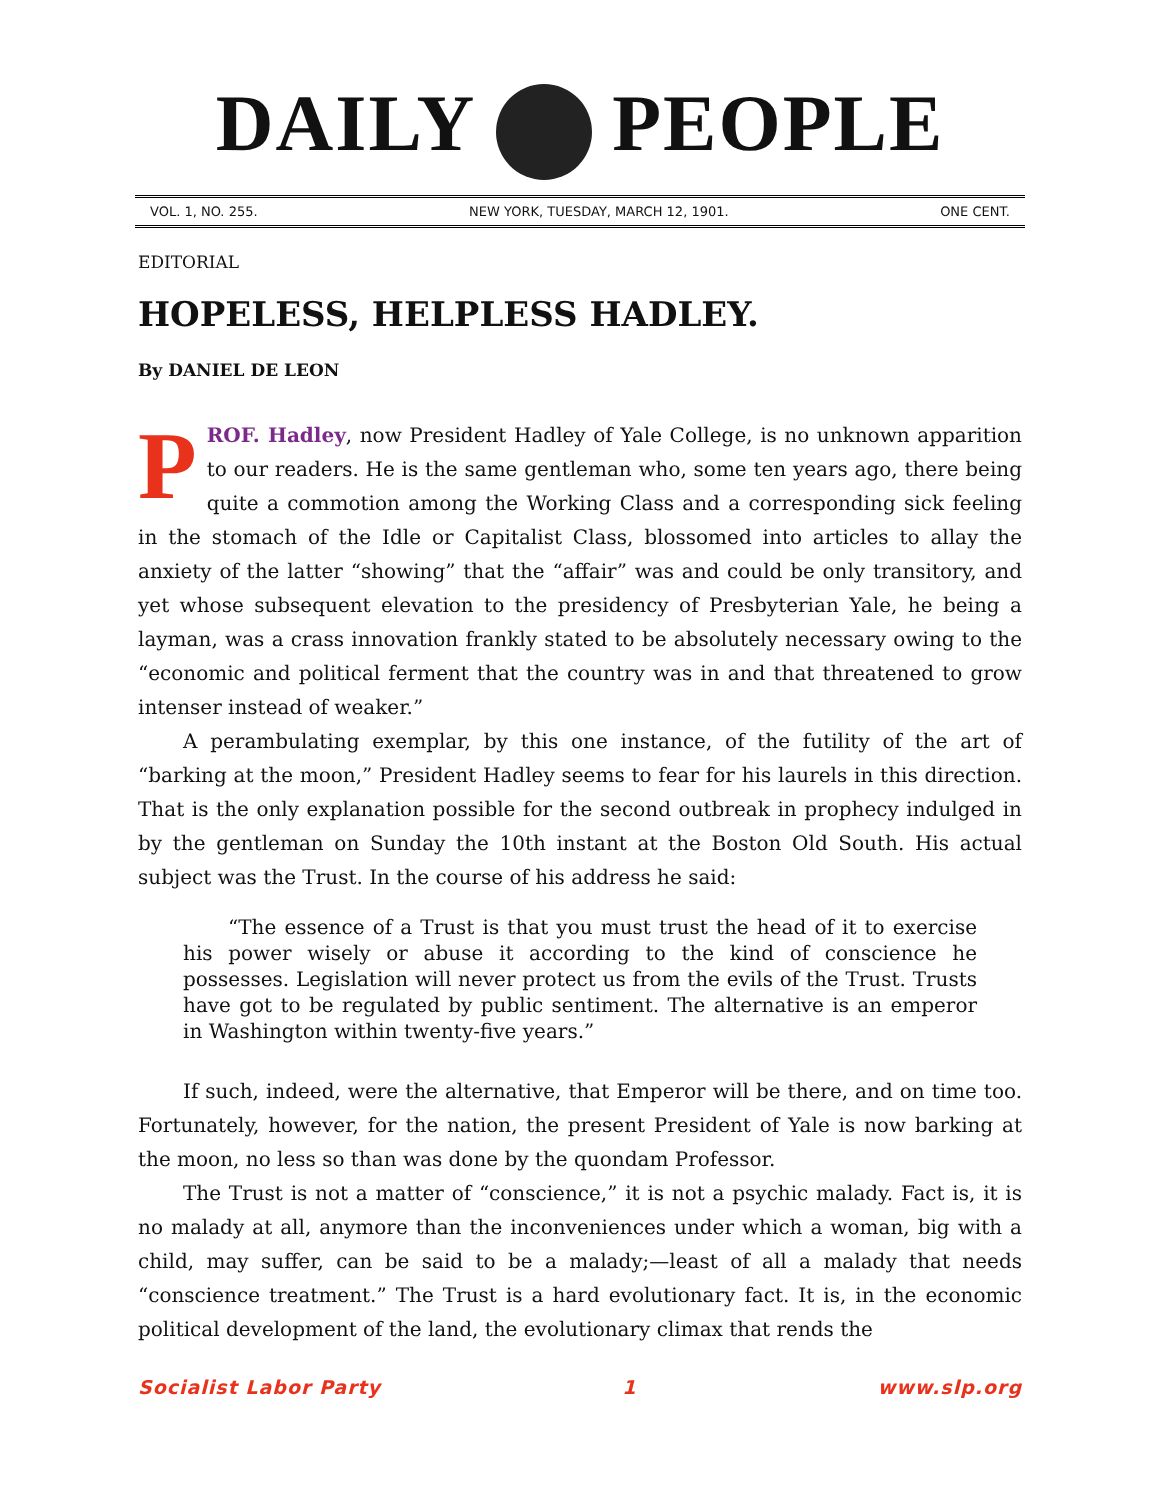DAILY PEOPLE
VOL. 1, NO. 255. NEW YORK, TUESDAY, MARCH 12, 1901. ONE CENT.
EDITORIAL
HOPELESS, HELPLESS HADLEY.
By DANIEL DE LEON
PROF. Hadley, now President Hadley of Yale College, is no unknown apparition to our readers. He is the same gentleman who, some ten years ago, there being quite a commotion among the Working Class and a corresponding sick feeling in the stomach of the Idle or Capitalist Class, blossomed into articles to allay the anxiety of the latter “showing” that the “affair” was and could be only transitory, and yet whose subsequent elevation to the presidency of Presbyterian Yale, he being a layman, was a crass innovation frankly stated to be absolutely necessary owing to the “economic and political ferment that the country was in and that threatened to grow intenser instead of weaker.”
A perambulating exemplar, by this one instance, of the futility of the art of “barking at the moon,” President Hadley seems to fear for his laurels in this direction. That is the only explanation possible for the second outbreak in prophecy indulged in by the gentleman on Sunday the 10th instant at the Boston Old South. His actual subject was the Trust. In the course of his address he said:
“The essence of a Trust is that you must trust the head of it to exercise his power wisely or abuse it according to the kind of conscience he possesses. Legislation will never protect us from the evils of the Trust. Trusts have got to be regulated by public sentiment. The alternative is an emperor in Washington within twenty-five years.”
If such, indeed, were the alternative, that Emperor will be there, and on time too. Fortunately, however, for the nation, the present President of Yale is now barking at the moon, no less so than was done by the quondam Professor.
The Trust is not a matter of “conscience,” it is not a psychic malady. Fact is, it is no malady at all, anymore than the inconveniences under which a woman, big with a child, may suffer, can be said to be a malady;—least of all a malady that needs “conscience treatment.” The Trust is a hard evolutionary fact. It is, in the economic political development of the land, the evolutionary climax that rends the
Socialist Labor Party 1 www.slp.org